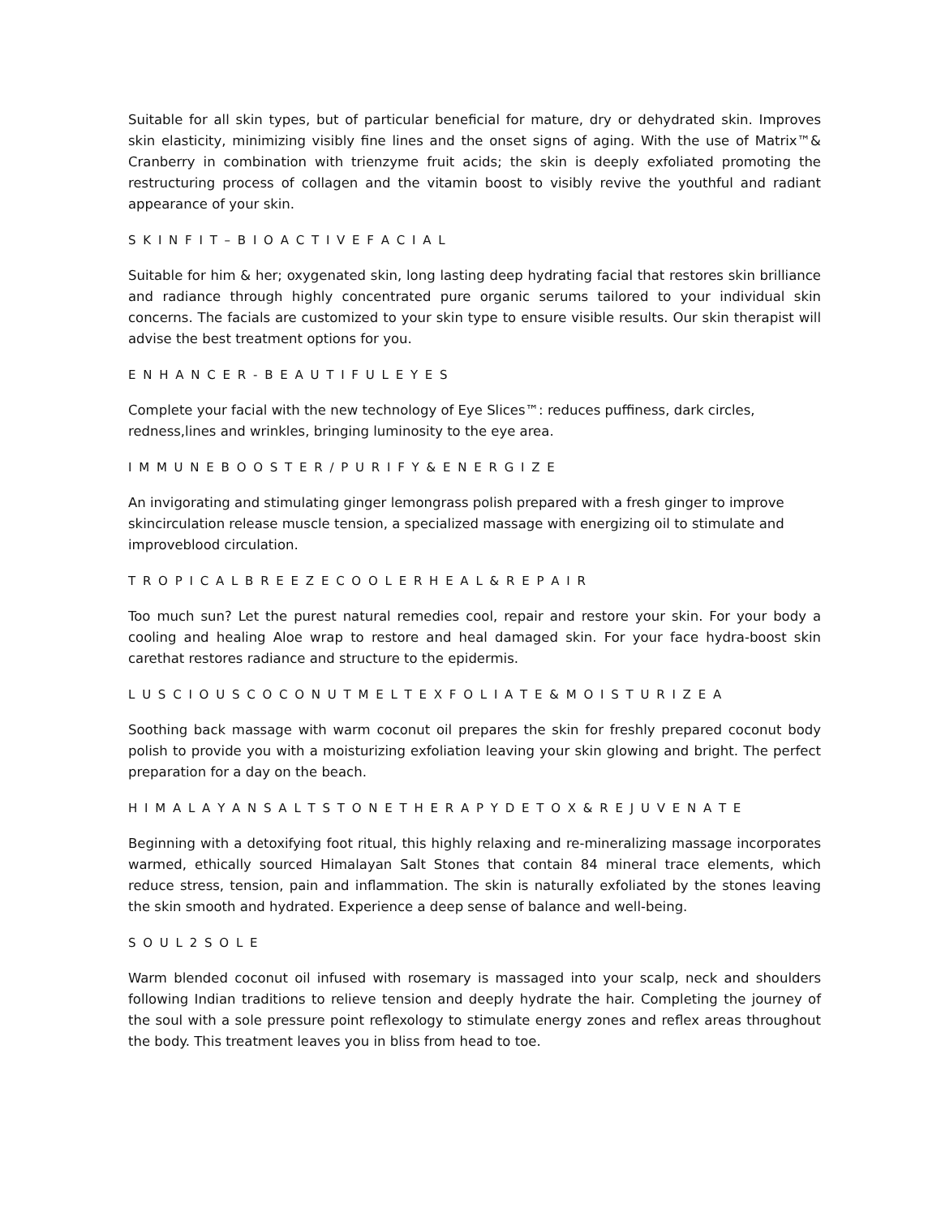Suitable for all skin types, but of particular beneficial for mature, dry or dehydrated skin. Improves skin elasticity, minimizing visibly fine lines and the onset signs of aging. With the use of Matrix™& Cranberry in combination with trienzyme fruit acids; the skin is deeply exfoliated promoting the restructuring process of collagen and the vitamin boost to visibly revive the youthful and radiant appearance of your skin.
S K I N F I T – B I O A C T I V E F A C I A L
Suitable for him & her; oxygenated skin, long lasting deep hydrating facial that restores skin brilliance and radiance through highly concentrated pure organic serums tailored to your individual skin concerns. The facials are customized to your skin type to ensure visible results. Our skin therapist will advise the best treatment options for you.
E N H A N C E R - B E A U T I F U L E Y E S
Complete your facial with the new technology of Eye Slices™: reduces puffiness, dark circles, redness,lines and wrinkles, bringing luminosity to the eye area.
I M M U N E B O O S T E R / P U R I F Y & E N E R G I Z E
An invigorating and stimulating ginger lemongrass polish prepared with a fresh ginger to improve skincirculation release muscle tension, a specialized massage with energizing oil to stimulate and improveblood circulation.
T R O P I C A L B R E E Z E C O O L E R H E A L & R E P A I R
Too much sun? Let the purest natural remedies cool, repair and restore your skin. For your body a cooling and healing Aloe wrap to restore and heal damaged skin. For your face hydra-boost skin carethat restores radiance and structure to the epidermis.
L U S C I O U S C O C O N U T M E L T E X F O L I A T E & M O I S T U R I Z E A
Soothing back massage with warm coconut oil prepares the skin for freshly prepared coconut body polish to provide you with a moisturizing exfoliation leaving your skin glowing and bright. The perfect preparation for a day on the beach.
H I M A L A Y A N S A L T S T O N E T H E R A P Y D E T O X & R E J U V E N A T E
Beginning with a detoxifying foot ritual, this highly relaxing and re-mineralizing massage incorporates warmed, ethically sourced Himalayan Salt Stones that contain 84 mineral trace elements, which reduce stress, tension, pain and inflammation. The skin is naturally exfoliated by the stones leaving the skin smooth and hydrated. Experience a deep sense of balance and well-being.
S O U L 2 S O L E
Warm blended coconut oil infused with rosemary is massaged into your scalp, neck and shoulders following Indian traditions to relieve tension and deeply hydrate the hair. Completing the journey of the soul with a sole pressure point reflexology to stimulate energy zones and reflex areas throughout the body. This treatment leaves you in bliss from head to toe.